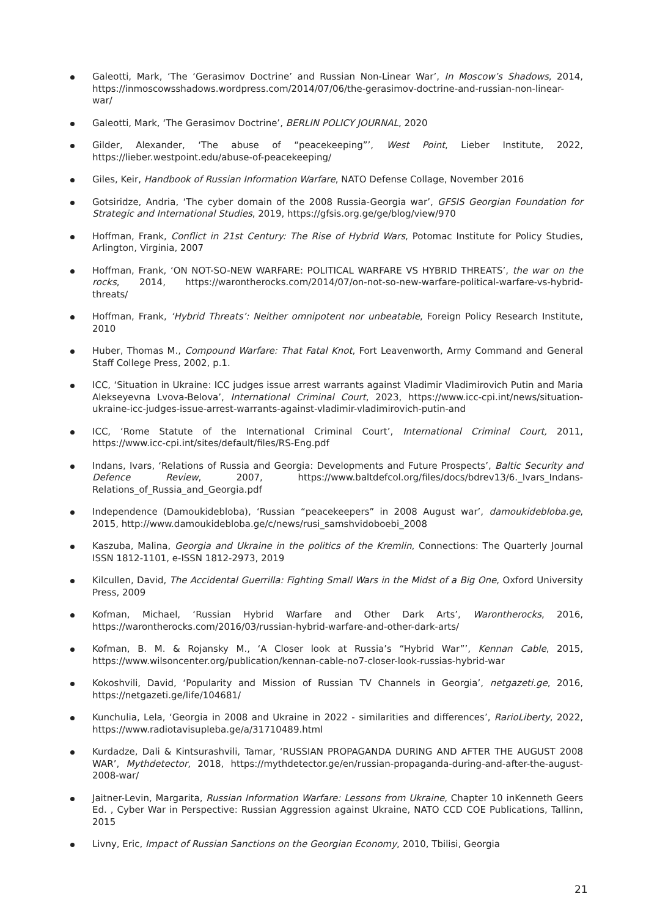Galeotti, Mark, ‘The ‘Gerasimov Doctrine’ and Russian Non-Linear War’, In Moscow’s Shadows, 2014, https://inmoscowsshadows.wordpress.com/2014/07/06/the-gerasimov-doctrine-and-russian-non-linear-war/
Galeotti, Mark, ‘The Gerasimov Doctrine’, BERLIN POLICY JOURNAL, 2020
Gilder, Alexander, ‘The abuse of “peacekeeping”’, West Point, Lieber Institute, 2022, https://lieber.westpoint.edu/abuse-of-peacekeeping/
Giles, Keir, Handbook of Russian Information Warfare, NATO Defense Collage, November 2016
Gotsiridze, Andria, ‘The cyber domain of the 2008 Russia-Georgia war’, GFSIS Georgian Foundation for Strategic and International Studies, 2019, https://gfsis.org.ge/ge/blog/view/970
Hoffman, Frank, Conflict in 21st Century: The Rise of Hybrid Wars, Potomac Institute for Policy Studies, Arlington, Virginia, 2007
Hoffman, Frank, ‘ON NOT-SO-NEW WARFARE: POLITICAL WARFARE VS HYBRID THREATS’, the war on the rocks, 2014, https://warontherocks.com/2014/07/on-not-so-new-warfare-political-warfare-vs-hybrid-threats/
Hoffman, Frank, ‘Hybrid Threats’: Neither omnipotent nor unbeatable, Foreign Policy Research Institute, 2010
Huber, Thomas M., Compound Warfare: That Fatal Knot, Fort Leavenworth, Army Command and General Staff College Press, 2002, p.1.
ICC, ‘Situation in Ukraine: ICC judges issue arrest warrants against Vladimir Vladimirovich Putin and Maria Alekseyevna Lvova-Belova’, International Criminal Court, 2023, https://www.icc-cpi.int/news/situation-ukraine-icc-judges-issue-arrest-warrants-against-vladimir-vladimirovich-putin-and
ICC, ‘Rome Statute of the International Criminal Court’, International Criminal Court, 2011, https://www.icc-cpi.int/sites/default/files/RS-Eng.pdf
Indans, Ivars, ‘Relations of Russia and Georgia: Developments and Future Prospects’, Baltic Security and Defence Review, 2007, https://www.baltdefcol.org/files/docs/bdrev13/6._Ivars_Indans-Relations_of_Russia_and_Georgia.pdf
Independence (Damoukidebloba), ‘Russian “peacekeepers” in 2008 August war’, damoukidebloba.ge, 2015, http://www.damoukidebloba.ge/c/news/rusi_samshvidoboebi_2008
Kaszuba, Malina, Georgia and Ukraine in the politics of the Kremlin, Connections: The Quarterly Journal ISSN 1812-1101, e-ISSN 1812-2973, 2019
Kilcullen, David, The Accidental Guerrilla: Fighting Small Wars in the Midst of a Big One, Oxford University Press, 2009
Kofman, Michael, ‘Russian Hybrid Warfare and Other Dark Arts’, Warontherocks, 2016, https://warontherocks.com/2016/03/russian-hybrid-warfare-and-other-dark-arts/
Kofman, B. M. & Rojansky M., ‘A Closer look at Russia’s “Hybrid War”’, Kennan Cable, 2015, https://www.wilsoncenter.org/publication/kennan-cable-no7-closer-look-russias-hybrid-war
Kokoshvili, David, ‘Popularity and Mission of Russian TV Channels in Georgia’, netgazeti.ge, 2016, https://netgazeti.ge/life/104681/
Kunchulia, Lela, ‘Georgia in 2008 and Ukraine in 2022 - similarities and differences’, RarioLiberty, 2022, https://www.radiotavisupleba.ge/a/31710489.html
Kurdadze, Dali & Kintsurashvili, Tamar, ‘RUSSIAN PROPAGANDA DURING AND AFTER THE AUGUST 2008 WAR’, Mythdetector, 2018, https://mythdetector.ge/en/russian-propaganda-during-and-after-the-august-2008-war/
Jaitner-Levin, Margarita, Russian Information Warfare: Lessons from Ukraine, Chapter 10 inKenneth Geers Ed. , Cyber War in Perspective: Russian Aggression against Ukraine, NATO CCD COE Publications, Tallinn, 2015
Livny, Eric, Impact of Russian Sanctions on the Georgian Economy, 2010, Tbilisi, Georgia
21